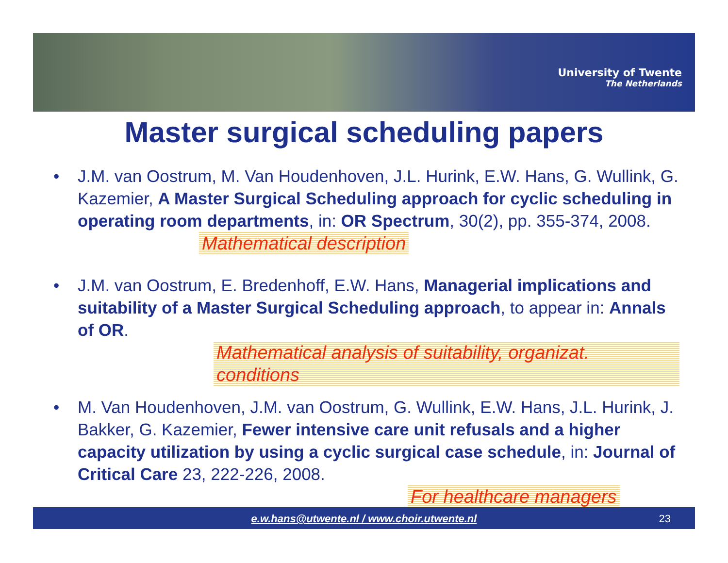University of Twente
The Netherlands
Master surgical scheduling papers
• J.M. van Oostrum, M. Van Houdenhoven, J.L. Hurink, E.W. Hans, G. Wullink, G. Kazemier, A Master Surgical Scheduling approach for cyclic scheduling in operating room departments, in: OR Spectrum, 30(2), pp. 355-374, 2008. Mathematical description
• J.M. van Oostrum, E. Bredenhoff, E.W. Hans, Managerial implications and suitability of a Master Surgical Scheduling approach, to appear in: Annals of OR. Mathematical analysis of suitability, organizat. conditions
• M. Van Houdenhoven, J.M. van Oostrum, G. Wullink, E.W. Hans, J.L. Hurink, J. Bakker, G. Kazemier, Fewer intensive care unit refusals and a higher capacity utilization by using a cyclic surgical case schedule, in: Journal of Critical Care 23, 222-226, 2008.
For healthcare managers
e.w.hans@utwente.nl / www.choir.utwente.nl 23